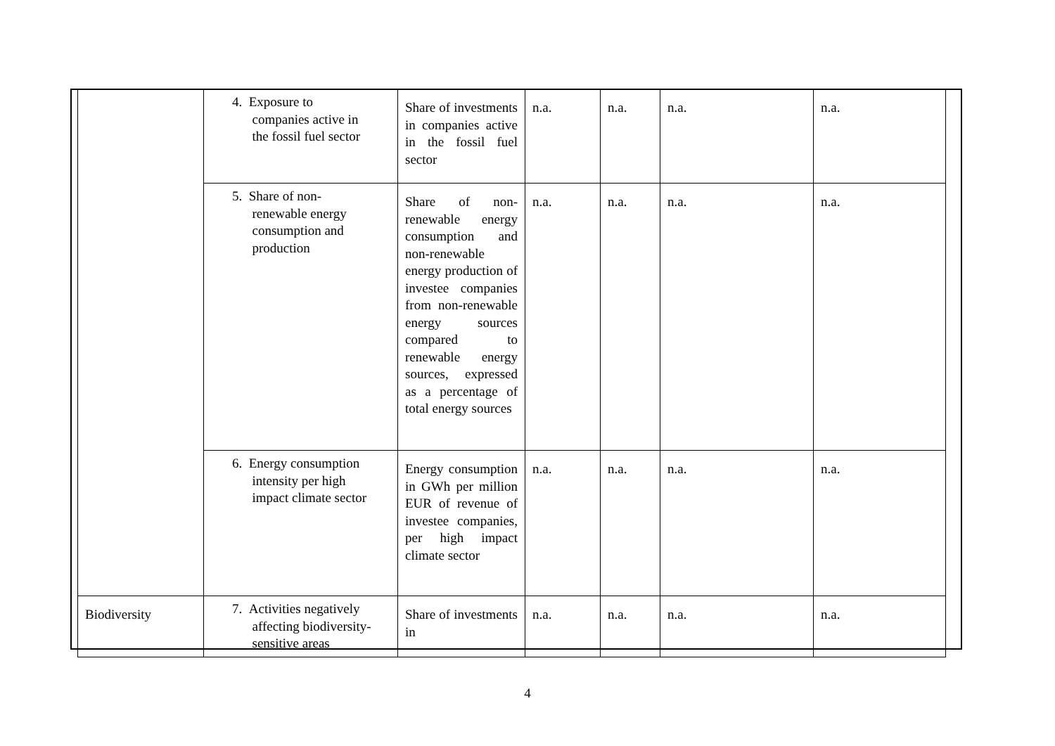| | 4. Exposure to companies active in the fossil fuel sector | Share of investments in companies active in the fossil fuel sector | n.a. | n.a. | n.a. | n.a. |
| | 5. Share of non- renewable energy consumption and production | Share of non-renewable energy consumption and non-renewable energy production of investee companies from non-renewable energy sources compared to renewable energy sources, expressed as a percentage of total energy sources | n.a. | n.a. | n.a. | n.a. |
| | 6. Energy consumption intensity per high impact climate sector | Energy consumption in GWh per million EUR of revenue of investee companies, per high impact climate sector | n.a. | n.a. | n.a. | n.a. |
| Biodiversity | 7. Activities negatively affecting biodiversity- sensitive areas | Share of investments in | n.a. | n.a. | n.a. | n.a. |
4